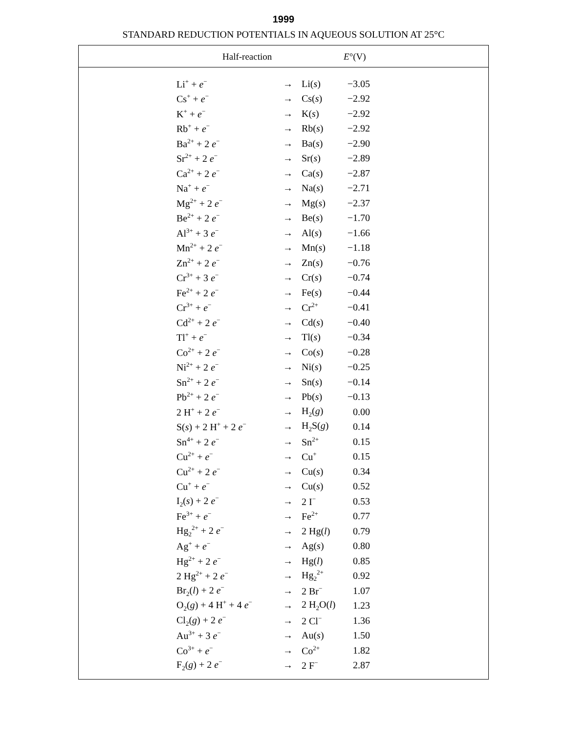1999
STANDARD REDUCTION POTENTIALS IN AQUEOUS SOLUTION AT 25°C
Half-reaction E°(V)
| Li<sup>+</sup> + e<sup>−</sup> | → | Li( s ) | −3.05 |
| Cs<sup>+</sup> + e<sup>−</sup> | → | Cs( s ) | −2.92 |
| K<sup>+</sup> + e<sup>−</sup> | → | K( s ) | −2.92 |
| Rb<sup>+</sup> + e<sup>−</sup> | → | Rb( s ) | −2.92 |
| Ba<sup>2+</sup> + 2 e<sup>−</sup> | → | Ba( s ) | −2.90 |
| Sr<sup>2+</sup> + 2 e<sup>−</sup> | → | Sr( s ) | −2.89 |
| Ca<sup>2+</sup> + 2 e<sup>−</sup> | → | Ca( s ) | −2.87 |
| Na<sup>+</sup> + e<sup>−</sup> | → | Na( s ) | −2.71 |
| Mg<sup>2+</sup> + 2 e<sup>−</sup> | → | Mg( s ) | −2.37 |
| Be<sup>2+</sup> + 2 e<sup>−</sup> | → | Be( s ) | −1.70 |
| Al<sup>3+</sup> + 3 e<sup>−</sup> | → | Al( s ) | −1.66 |
| Mn<sup>2+</sup> + 2 e<sup>−</sup> | → | Mn( s ) | −1.18 |
| Zn<sup>2+</sup> + 2 e<sup>−</sup> | → | Zn( s ) | −0.76 |
| Cr<sup>3+</sup> + 3 e<sup>−</sup> | → | Cr( s ) | −0.74 |
| Fe<sup>2+</sup> + 2 e<sup>−</sup> | → | Fe( s ) | −0.44 |
| Cr<sup>3+</sup> + e<sup>−</sup> | → | Cr<sup>2+</sup> | −0.41 |
| Cd<sup>2+</sup> + 2 e<sup>−</sup> | → | Cd( s ) | −0.40 |
| Tl<sup>+</sup> + e<sup>−</sup> | → | Tl( s ) | −0.34 |
| Co<sup>2+</sup> + 2 e<sup>−</sup> | → | Co( s ) | −0.28 |
| Ni<sup>2+</sup> + 2 e<sup>−</sup> | → | Ni( s ) | −0.25 |
| Sn<sup>2+</sup> + 2 e<sup>−</sup> | → | Sn( s ) | −0.14 |
| Pb<sup>2+</sup> + 2 e<sup>−</sup> | → | Pb( s ) | −0.13 |
| 2 H<sup>+</sup> + 2 e<sup>−</sup> | → | H<sub>2</sub>( g ) | 0.00 |
| S( s ) + 2 H<sup>+</sup> + 2 e<sup>−</sup> | → | H<sub>2</sub>S( g ) | 0.14 |
| Sn<sup>4+</sup> + 2 e<sup>−</sup> | → | Sn<sup>2+</sup> | 0.15 |
| Cu<sup>2+</sup> + e<sup>−</sup> | → | Cu<sup>+</sup> | 0.15 |
| Cu<sup>2+</sup> + 2 e<sup>−</sup> | → | Cu( s ) | 0.34 |
| Cu<sup>+</sup> + e<sup>−</sup> | → | Cu( s ) | 0.52 |
| I<sub>2</sub>( s ) + 2 e<sup>−</sup> | → | 2 I<sup>−</sup> | 0.53 |
| Fe<sup>3+</sup> + e<sup>−</sup> | → | Fe<sup>2+</sup> | 0.77 |
| Hg<sub>2</sub><sup>2+</sup> + 2 e<sup>−</sup> | → | 2 Hg( l ) | 0.79 |
| Ag<sup>+</sup> + e<sup>−</sup> | → | Ag( s ) | 0.80 |
| Hg<sup>2+</sup> + 2 e<sup>−</sup> | → | Hg( l ) | 0.85 |
| 2 Hg<sup>2+</sup> + 2 e<sup>−</sup> | → | Hg<sub>2</sub><sup>2+</sup> | 0.92 |
| Br<sub>2</sub>( l ) + 2 e<sup>−</sup> | → | 2 Br<sup>−</sup> | 1.07 |
| O<sub>2</sub>( g ) + 4 H<sup>+</sup> + 4 e<sup>−</sup> | → | 2 H<sub>2</sub>O( l ) | 1.23 |
| Cl<sub>2</sub>( g ) + 2 e<sup>−</sup> | → | 2 Cl<sup>−</sup> | 1.36 |
| Au<sup>3+</sup> + 3 e<sup>−</sup> | → | Au( s ) | 1.50 |
| Co<sup>3+</sup> + e<sup>−</sup> | → | Co<sup>2+</sup> | 1.82 |
| F<sub>2</sub>( g ) + 2 e<sup>−</sup> | → | 2 F<sup>−</sup> | 2.87 |